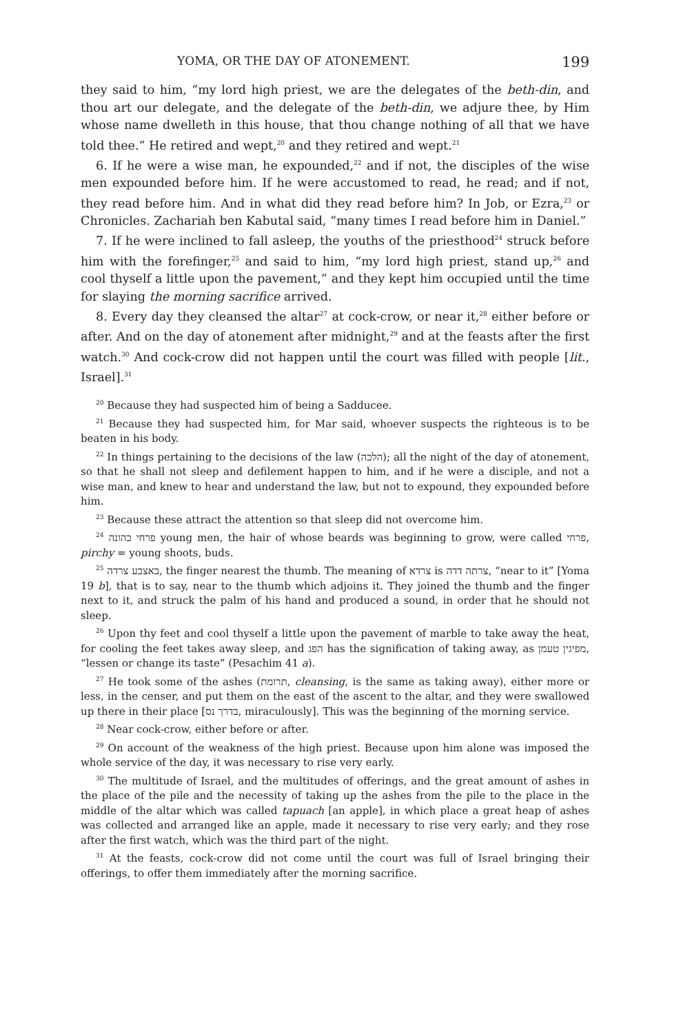YOMA, OR THE DAY OF ATONEMENT. 199
they said to him, “my lord high priest, we are the delegates of the beth-din, and thou art our delegate, and the delegate of the beth-din, we adjure thee, by Him whose name dwelleth in this house, that thou change nothing of all that we have told thee.” He retired and wept,<sup>20</sup> and they retired and wept.<sup>21</sup>
6. If he were a wise man, he expounded,<sup>22</sup> and if not, the disciples of the wise men expounded before him. If he were accustomed to read, he read; and if not, they read before him. And in what did they read before him? In Job, or Ezra,<sup>23</sup> or Chronicles. Zachariah ben Kabutal said, “many times I read before him in Daniel.”
7. If he were inclined to fall asleep, the youths of the priesthood<sup>24</sup> struck before him with the forefinger,<sup>25</sup> and said to him, “my lord high priest, stand up,<sup>26</sup> and cool thyself a little upon the pavement,” and they kept him occupied until the time for slaying the morning sacrifice arrived.
8. Every day they cleansed the altar<sup>27</sup> at cock-crow, or near it,<sup>28</sup> either before or after. And on the day of atonement after midnight,<sup>29</sup> and at the feasts after the first watch.<sup>30</sup> And cock-crow did not happen until the court was filled with people [lit., Israel].<sup>31</sup>
<sup>20</sup> Because they had suspected him of being a Sadducee.
<sup>21</sup> Because they had suspected him, for Mar said, whoever suspects the righteous is to be beaten in his body.
<sup>22</sup> In things pertaining to the decisions of the law (הלכה); all the night of the day of atonement, so that he shall not sleep and defilement happen to him, and if he were a disciple, and not a wise man, and knew to hear and understand the law, but not to expound, they expounded before him.
<sup>23</sup> Because these attract the attention so that sleep did not overcome him.
<sup>24</sup> פרחי כהונה young men, the hair of whose beards was beginning to grow, were called פרחי, pirchy = young shoots, buds.
<sup>25</sup> באצבע צרדה, the finger nearest the thumb. The meaning of צרדא is צרתה דדה, “near to it” [Yoma 19 b], that is to say, near to the thumb which adjoins it. They joined the thumb and the finger next to it, and struck the palm of his hand and produced a sound, in order that he should not sleep.
<sup>26</sup> Upon thy feet and cool thyself a little upon the pavement of marble to take away the heat, for cooling the feet takes away sleep, and הפג has the signification of taking away, as מפיגין טעמן, “lessen or change its taste” (Pesachim 41 a).
<sup>27</sup> He took some of the ashes (תרומת, cleansing, is the same as taking away), either more or less, in the censer, and put them on the east of the ascent to the altar, and they were swallowed up there in their place [בדרך נס, miraculously]. This was the beginning of the morning service.
<sup>28</sup> Near cock-crow, either before or after.
<sup>29</sup> On account of the weakness of the high priest. Because upon him alone was imposed the whole service of the day, it was necessary to rise very early.
<sup>30</sup> The multitude of Israel, and the multitudes of offerings, and the great amount of ashes in the place of the pile and the necessity of taking up the ashes from the pile to the place in the middle of the altar which was called tapuach [an apple], in which place a great heap of ashes was collected and arranged like an apple, made it necessary to rise very early; and they rose after the first watch, which was the third part of the night.
<sup>31</sup> At the feasts, cock-crow did not come until the court was full of Israel bringing their offerings, to offer them immediately after the morning sacrifice.